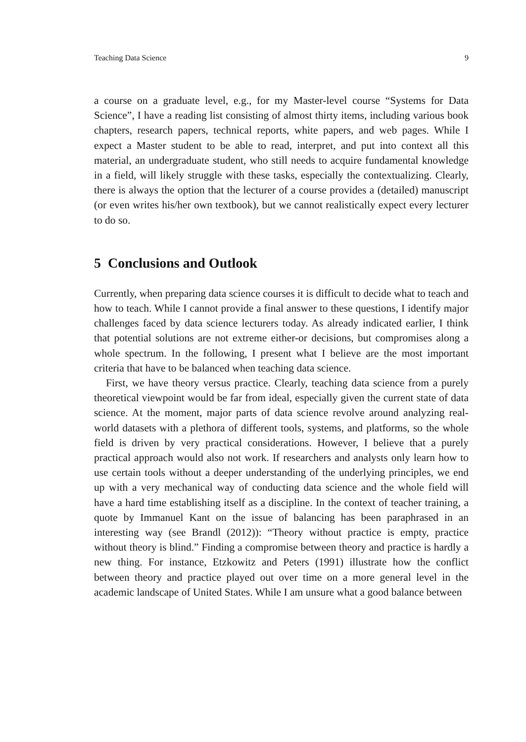Teaching Data Science 9
a course on a graduate level, e.g., for my Master-level course “Systems for Data Science”, I have a reading list consisting of almost thirty items, including various book chapters, research papers, technical reports, white papers, and web pages. While I expect a Master student to be able to read, interpret, and put into context all this material, an undergraduate student, who still needs to acquire fundamental knowledge in a field, will likely struggle with these tasks, especially the contextualizing. Clearly, there is always the option that the lecturer of a course provides a (detailed) manuscript (or even writes his/her own textbook), but we cannot realistically expect every lecturer to do so.
5 Conclusions and Outlook
Currently, when preparing data science courses it is difficult to decide what to teach and how to teach. While I cannot provide a final answer to these questions, I identify major challenges faced by data science lecturers today. As already indicated earlier, I think that potential solutions are not extreme either-or decisions, but compromises along a whole spectrum. In the following, I present what I believe are the most important criteria that have to be balanced when teaching data science.
First, we have theory versus practice. Clearly, teaching data science from a purely theoretical viewpoint would be far from ideal, especially given the current state of data science. At the moment, major parts of data science revolve around analyzing real-world datasets with a plethora of different tools, systems, and platforms, so the whole field is driven by very practical considerations. However, I believe that a purely practical approach would also not work. If researchers and analysts only learn how to use certain tools without a deeper understanding of the underlying principles, we end up with a very mechanical way of conducting data science and the whole field will have a hard time establishing itself as a discipline. In the context of teacher training, a quote by Immanuel Kant on the issue of balancing has been paraphrased in an interesting way (see Brandl (2012)): “Theory without practice is empty, practice without theory is blind.” Finding a compromise between theory and practice is hardly a new thing. For instance, Etzkowitz and Peters (1991) illustrate how the conflict between theory and practice played out over time on a more general level in the academic landscape of United States. While I am unsure what a good balance between